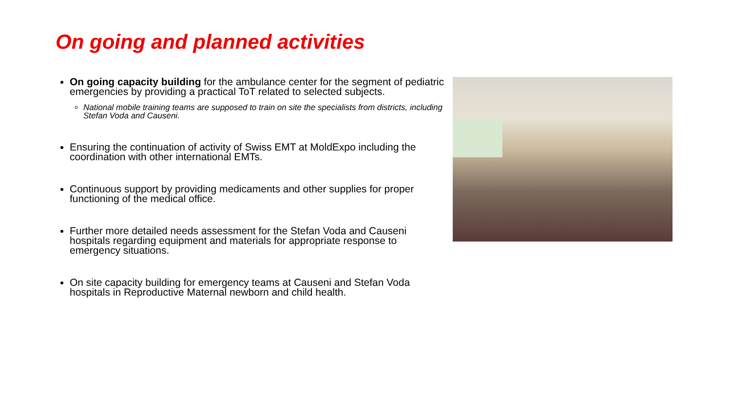On going and planned activities
On going capacity building for the ambulance center for the segment of pediatric emergencies by providing a practical ToT related to selected subjects.
National mobile training teams are supposed to train on site the specialists from districts, including Stefan Voda and Causeni.
Ensuring the continuation of activity of Swiss EMT at MoldExpo including the coordination with other international EMTs.
Continuous support by providing medicaments and other supplies for proper functioning of the medical office.
Further more detailed needs assessment for the Stefan Voda and Causeni hospitals regarding equipment and materials for appropriate response to emergency situations.
On site capacity building for emergency teams at Causeni and Stefan Voda hospitals in Reproductive Maternal newborn and child health.